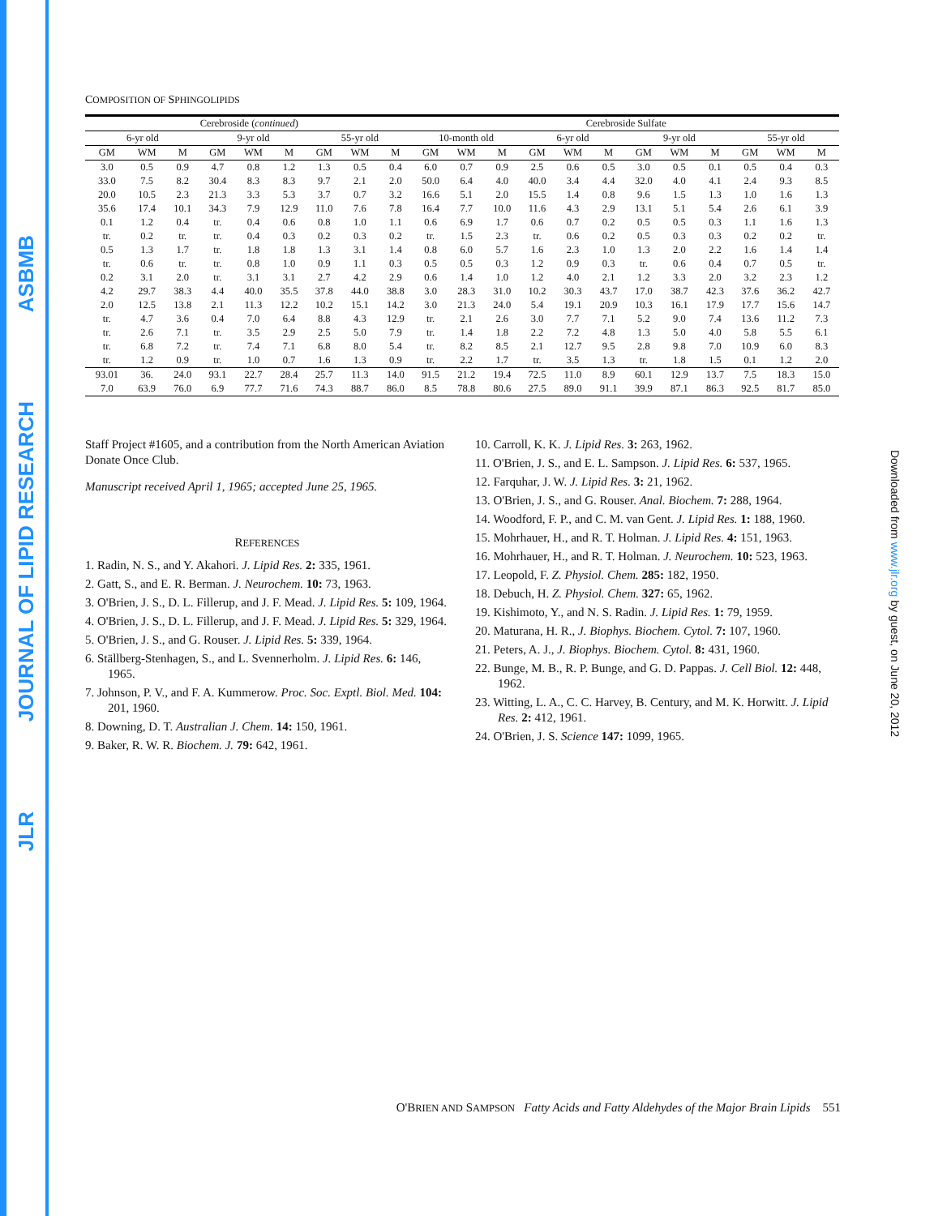ASBMB
JOURNAL OF LIPID RESEARCH
JLR
Downloaded from www.jlr.org by guest, on June 20, 2012
COMPOSITION OF SPHINGOLIPIDS
| Cerebroside ( continued ) | | | | | | | | | Cerebroside Sulfate | | | | | | | | | | | |
| --- | --- | --- | --- | --- | --- | --- | --- | --- | --- | --- | --- | --- | --- | --- | --- | --- | --- | --- | --- | --- |
| 6-yr old | | | 9-yr old | | | 55-yr old | | | 10-month old | | | 6-yr old | | | 9-yr old | | | 55-yr old | | |
| GM | WM | M | GM | WM | M | GM | WM | M | GM | WM | M | GM | WM | M | GM | WM | M | GM | WM | M |
| 3.0 | 0.5 | 0.9 | 4.7 | 0.8 | 1.2 | 1.3 | 0.5 | 0.4 | 6.0 | 0.7 | 0.9 | 2.5 | 0.6 | 0.5 | 3.0 | 0.5 | 0.1 | 0.5 | 0.4 | 0.3 |
| 33.0 | 7.5 | 8.2 | 30.4 | 8.3 | 8.3 | 9.7 | 2.1 | 2.0 | 50.0 | 6.4 | 4.0 | 40.0 | 3.4 | 4.4 | 32.0 | 4.0 | 4.1 | 2.4 | 9.3 | 8.5 |
| 20.0 | 10.5 | 2.3 | 21.3 | 3.3 | 5.3 | 3.7 | 0.7 | 3.2 | 16.6 | 5.1 | 2.0 | 15.5 | 1.4 | 0.8 | 9.6 | 1.5 | 1.3 | 1.0 | 1.6 | 1.3 |
| 35.6 | 17.4 | 10.1 | 34.3 | 7.9 | 12.9 | 11.0 | 7.6 | 7.8 | 16.4 | 7.7 | 10.0 | 11.6 | 4.3 | 2.9 | 13.1 | 5.1 | 5.4 | 2.6 | 6.1 | 3.9 |
| 0.1 | 1.2 | 0.4 | tr. | 0.4 | 0.6 | 0.8 | 1.0 | 1.1 | 0.6 | 6.9 | 1.7 | 0.6 | 0.7 | 0.2 | 0.5 | 0.5 | 0.3 | 1.1 | 1.6 | 1.3 |
| tr. | 0.2 | tr. | tr. | 0.4 | 0.3 | 0.2 | 0.3 | 0.2 | tr. | 1.5 | 2.3 | tr. | 0.6 | 0.2 | 0.5 | 0.3 | 0.3 | 0.2 | 0.2 | tr. |
| 0.5 | 1.3 | 1.7 | tr. | 1.8 | 1.8 | 1.3 | 3.1 | 1.4 | 0.8 | 6.0 | 5.7 | 1.6 | 2.3 | 1.0 | 1.3 | 2.0 | 2.2 | 1.6 | 1.4 | 1.4 |
| tr. | 0.6 | tr. | tr. | 0.8 | 1.0 | 0.9 | 1.1 | 0.3 | 0.5 | 0.5 | 0.3 | 1.2 | 0.9 | 0.3 | tr. | 0.6 | 0.4 | 0.7 | 0.5 | tr. |
| 0.2 | 3.1 | 2.0 | tr. | 3.1 | 3.1 | 2.7 | 4.2 | 2.9 | 0.6 | 1.4 | 1.0 | 1.2 | 4.0 | 2.1 | 1.2 | 3.3 | 2.0 | 3.2 | 2.3 | 1.2 |
| 4.2 | 29.7 | 38.3 | 4.4 | 40.0 | 35.5 | 37.8 | 44.0 | 38.8 | 3.0 | 28.3 | 31.0 | 10.2 | 30.3 | 43.7 | 17.0 | 38.7 | 42.3 | 37.6 | 36.2 | 42.7 |
| 2.0 | 12.5 | 13.8 | 2.1 | 11.3 | 12.2 | 10.2 | 15.1 | 14.2 | 3.0 | 21.3 | 24.0 | 5.4 | 19.1 | 20.9 | 10.3 | 16.1 | 17.9 | 17.7 | 15.6 | 14.7 |
| tr. | 4.7 | 3.6 | 0.4 | 7.0 | 6.4 | 8.8 | 4.3 | 12.9 | tr. | 2.1 | 2.6 | 3.0 | 7.7 | 7.1 | 5.2 | 9.0 | 7.4 | 13.6 | 11.2 | 7.3 |
| tr. | 2.6 | 7.1 | tr. | 3.5 | 2.9 | 2.5 | 5.0 | 7.9 | tr. | 1.4 | 1.8 | 2.2 | 7.2 | 4.8 | 1.3 | 5.0 | 4.0 | 5.8 | 5.5 | 6.1 |
| tr. | 6.8 | 7.2 | tr. | 7.4 | 7.1 | 6.8 | 8.0 | 5.4 | tr. | 8.2 | 8.5 | 2.1 | 12.7 | 9.5 | 2.8 | 9.8 | 7.0 | 10.9 | 6.0 | 8.3 |
| tr. | 1.2 | 0.9 | tr. | 1.0 | 0.7 | 1.6 | 1.3 | 0.9 | tr. | 2.2 | 1.7 | tr. | 3.5 | 1.3 | tr. | 1.8 | 1.5 | 0.1 | 1.2 | 2.0 |
| 93.01 | 36. | 24.0 | 93.1 | 22.7 | 28.4 | 25.7 | 11.3 | 14.0 | 91.5 | 21.2 | 19.4 | 72.5 | 11.0 | 8.9 | 60.1 | 12.9 | 13.7 | 7.5 | 18.3 | 15.0 |
| 7.0 | 63.9 | 76.0 | 6.9 | 77.7 | 71.6 | 74.3 | 88.7 | 86.0 | 8.5 | 78.8 | 80.6 | 27.5 | 89.0 | 91.1 | 39.9 | 87.1 | 86.3 | 92.5 | 81.7 | 85.0 |
Staff Project #1605, and a contribution from the North American Aviation Donate Once Club.
Manuscript received April 1, 1965; accepted June 25, 1965.
REFERENCES
1. Radin, N. S., and Y. Akahori. J. Lipid Res. 2: 335, 1961.
2. Gatt, S., and E. R. Berman. J. Neurochem. 10: 73, 1963.
3. O'Brien, J. S., D. L. Fillerup, and J. F. Mead. J. Lipid Res. 5: 109, 1964.
4. O'Brien, J. S., D. L. Fillerup, and J. F. Mead. J. Lipid Res. 5: 329, 1964.
5. O'Brien, J. S., and G. Rouser. J. Lipid Res. 5: 339, 1964.
6. Ställberg-Stenhagen, S., and L. Svennerholm. J. Lipid Res. 6: 146, 1965.
7. Johnson, P. V., and F. A. Kummerow. Proc. Soc. Exptl. Biol. Med. 104: 201, 1960.
8. Downing, D. T. Australian J. Chem. 14: 150, 1961.
9. Baker, R. W. R. Biochem. J. 79: 642, 1961.
10. Carroll, K. K. J. Lipid Res. 3: 263, 1962.
11. O'Brien, J. S., and E. L. Sampson. J. Lipid Res. 6: 537, 1965.
12. Farquhar, J. W. J. Lipid Res. 3: 21, 1962.
13. O'Brien, J. S., and G. Rouser. Anal. Biochem. 7: 288, 1964.
14. Woodford, F. P., and C. M. van Gent. J. Lipid Res. 1: 188, 1960.
15. Mohrhauer, H., and R. T. Holman. J. Lipid Res. 4: 151, 1963.
16. Mohrhauer, H., and R. T. Holman. J. Neurochem. 10: 523, 1963.
17. Leopold, F. Z. Physiol. Chem. 285: 182, 1950.
18. Debuch, H. Z. Physiol. Chem. 327: 65, 1962.
19. Kishimoto, Y., and N. S. Radin. J. Lipid Res. 1: 79, 1959.
20. Maturana, H. R., J. Biophys. Biochem. Cytol. 7: 107, 1960.
21. Peters, A. J., J. Biophys. Biochem. Cytol. 8: 431, 1960.
22. Bunge, M. B., R. P. Bunge, and G. D. Pappas. J. Cell Biol. 12: 448, 1962.
23. Witting, L. A., C. C. Harvey, B. Century, and M. K. Horwitt. J. Lipid Res. 2: 412, 1961.
24. O'Brien, J. S. Science 147: 1099, 1965.
O'BRIEN AND SAMPSON Fatty Acids and Fatty Aldehydes of the Major Brain Lipids 551